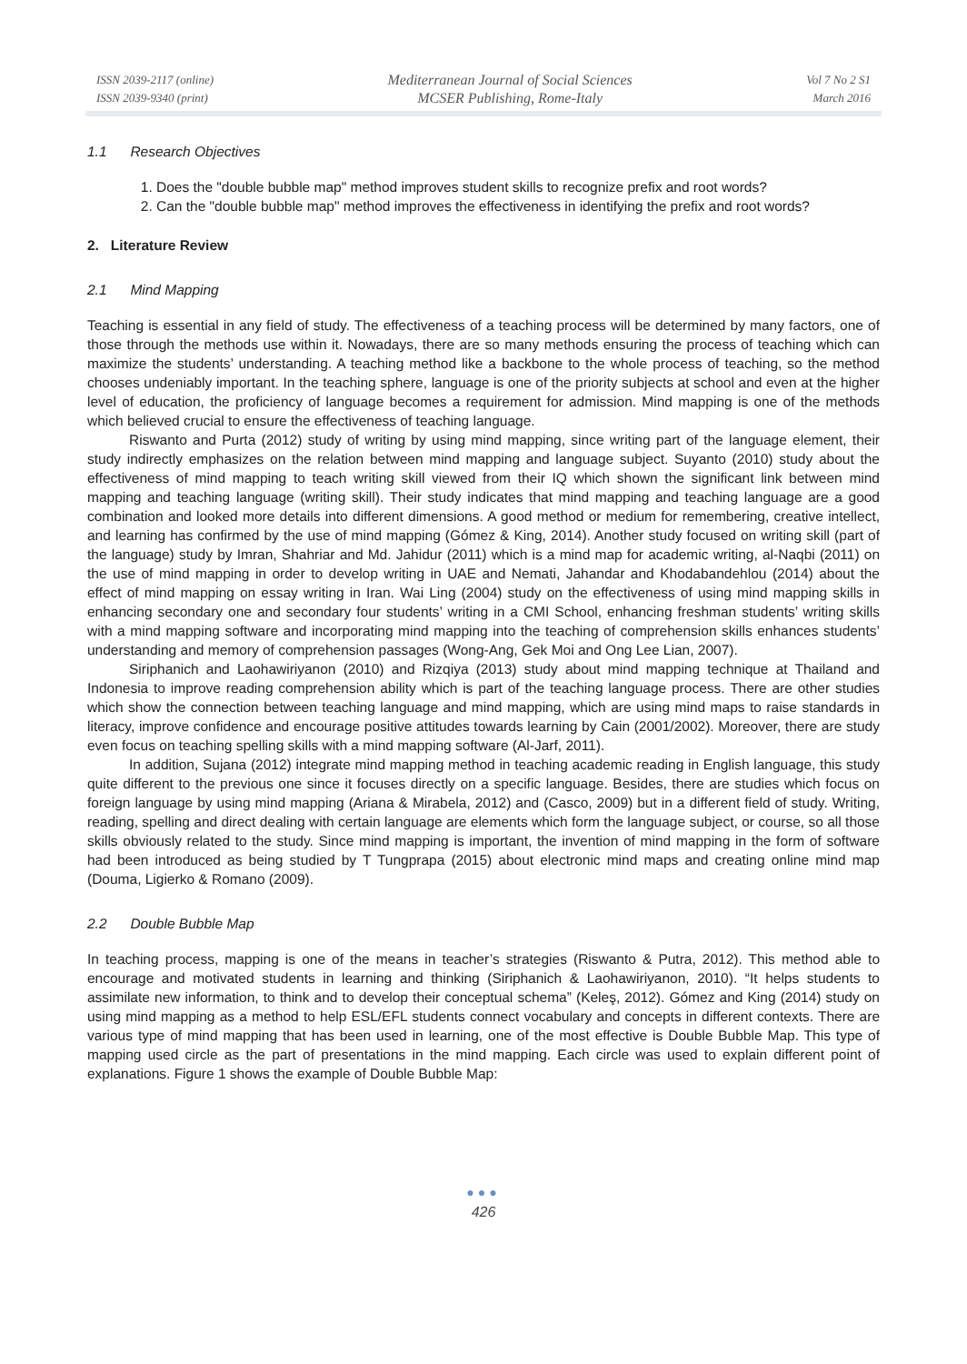ISSN 2039-2117 (online)
ISSN 2039-9340 (print)
Mediterranean Journal of Social Sciences
MCSER Publishing, Rome-Italy
Vol 7 No 2 S1
March 2016
1.1 Research Objectives
1. Does the "double bubble map" method improves student skills to recognize prefix and root words?
2. Can the "double bubble map" method improves the effectiveness in identifying the prefix and root words?
2. Literature Review
2.1 Mind Mapping
Teaching is essential in any field of study. The effectiveness of a teaching process will be determined by many factors, one of those through the methods use within it. Nowadays, there are so many methods ensuring the process of teaching which can maximize the students’ understanding. A teaching method like a backbone to the whole process of teaching, so the method chooses undeniably important. In the teaching sphere, language is one of the priority subjects at school and even at the higher level of education, the proficiency of language becomes a requirement for admission. Mind mapping is one of the methods which believed crucial to ensure the effectiveness of teaching language.
Riswanto and Purta (2012) study of writing by using mind mapping, since writing part of the language element, their study indirectly emphasizes on the relation between mind mapping and language subject. Suyanto (2010) study about the effectiveness of mind mapping to teach writing skill viewed from their IQ which shown the significant link between mind mapping and teaching language (writing skill). Their study indicates that mind mapping and teaching language are a good combination and looked more details into different dimensions. A good method or medium for remembering, creative intellect, and learning has confirmed by the use of mind mapping (Gómez & King, 2014). Another study focused on writing skill (part of the language) study by Imran, Shahriar and Md. Jahidur (2011) which is a mind map for academic writing, al-Naqbi (2011) on the use of mind mapping in order to develop writing in UAE and Nemati, Jahandar and Khodabandehlou (2014) about the effect of mind mapping on essay writing in Iran. Wai Ling (2004) study on the effectiveness of using mind mapping skills in enhancing secondary one and secondary four students’ writing in a CMI School, enhancing freshman students’ writing skills with a mind mapping software and incorporating mind mapping into the teaching of comprehension skills enhances students’ understanding and memory of comprehension passages (Wong-Ang, Gek Moi and Ong Lee Lian, 2007).
Siriphanich and Laohawiriyanon (2010) and Rizqiya (2013) study about mind mapping technique at Thailand and Indonesia to improve reading comprehension ability which is part of the teaching language process. There are other studies which show the connection between teaching language and mind mapping, which are using mind maps to raise standards in literacy, improve confidence and encourage positive attitudes towards learning by Cain (2001/2002). Moreover, there are study even focus on teaching spelling skills with a mind mapping software (Al-Jarf, 2011).
In addition, Sujana (2012) integrate mind mapping method in teaching academic reading in English language, this study quite different to the previous one since it focuses directly on a specific language. Besides, there are studies which focus on foreign language by using mind mapping (Ariana & Mirabela, 2012) and (Casco, 2009) but in a different field of study. Writing, reading, spelling and direct dealing with certain language are elements which form the language subject, or course, so all those skills obviously related to the study. Since mind mapping is important, the invention of mind mapping in the form of software had been introduced as being studied by T Tungprapa (2015) about electronic mind maps and creating online mind map (Douma, Ligierko & Romano (2009).
2.2 Double Bubble Map
In teaching process, mapping is one of the means in teacher’s strategies (Riswanto & Putra, 2012). This method able to encourage and motivated students in learning and thinking (Siriphanich & Laohawiriyanon, 2010). “It helps students to assimilate new information, to think and to develop their conceptual schema” (Keleş, 2012). Gómez and King (2014) study on using mind mapping as a method to help ESL/EFL students connect vocabulary and concepts in different contexts. There are various type of mind mapping that has been used in learning, one of the most effective is Double Bubble Map. This type of mapping used circle as the part of presentations in the mind mapping. Each circle was used to explain different point of explanations. Figure 1 shows the example of Double Bubble Map:
●●●
426